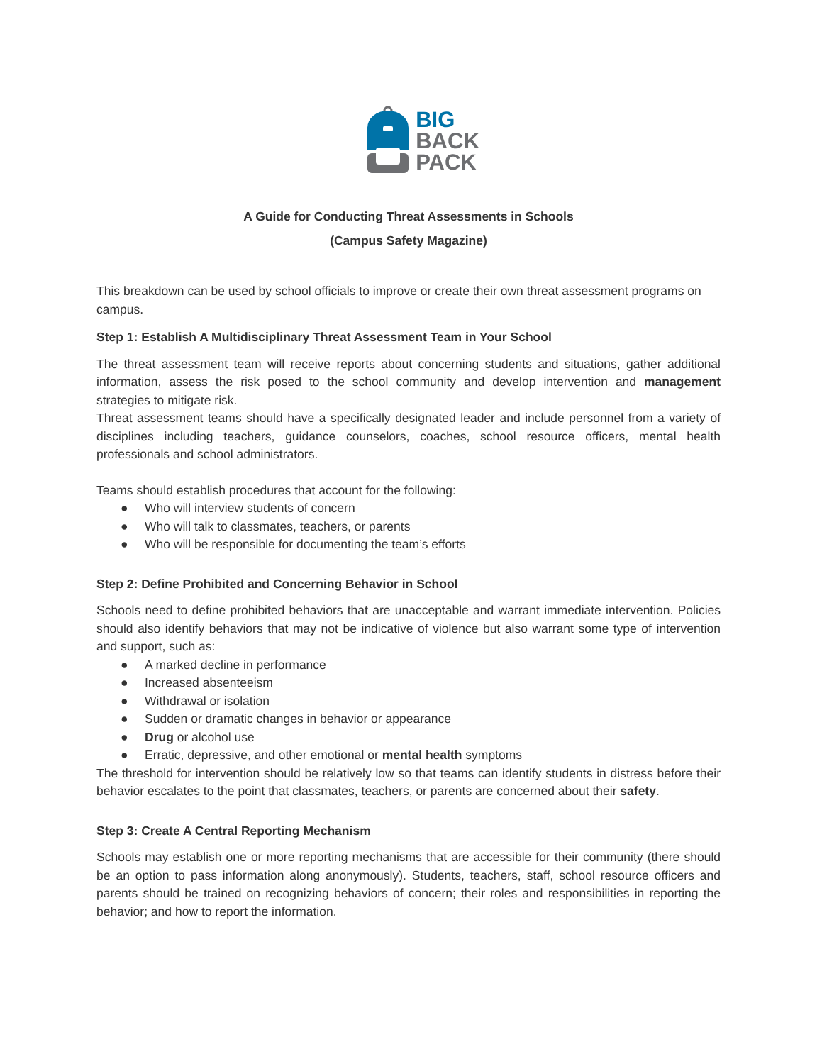BIG
BACK
PACK
A Guide for Conducting Threat Assessments in Schools
(Campus Safety Magazine)
This breakdown can be used by school officials to improve or create their own threat assessment programs on campus.
Step 1: Establish A Multidisciplinary Threat Assessment Team in Your School
The threat assessment team will receive reports about concerning students and situations, gather additional information, assess the risk posed to the school community and develop intervention and management strategies to mitigate risk.
Threat assessment teams should have a specifically designated leader and include personnel from a variety of disciplines including teachers, guidance counselors, coaches, school resource officers, mental health professionals and school administrators.
Teams should establish procedures that account for the following:
● Who will interview students of concern
● Who will talk to classmates, teachers, or parents
● Who will be responsible for documenting the team’s efforts
Step 2: Define Prohibited and Concerning Behavior in School
Schools need to define prohibited behaviors that are unacceptable and warrant immediate intervention. Policies should also identify behaviors that may not be indicative of violence but also warrant some type of intervention and support, such as:
● A marked decline in performance
● Increased absenteeism
● Withdrawal or isolation
● Sudden or dramatic changes in behavior or appearance
● Drug or alcohol use
● Erratic, depressive, and other emotional or mental health symptoms
The threshold for intervention should be relatively low so that teams can identify students in distress before their behavior escalates to the point that classmates, teachers, or parents are concerned about their safety.
Step 3: Create A Central Reporting Mechanism
Schools may establish one or more reporting mechanisms that are accessible for their community (there should be an option to pass information along anonymously). Students, teachers, staff, school resource officers and parents should be trained on recognizing behaviors of concern; their roles and responsibilities in reporting the behavior; and how to report the information.